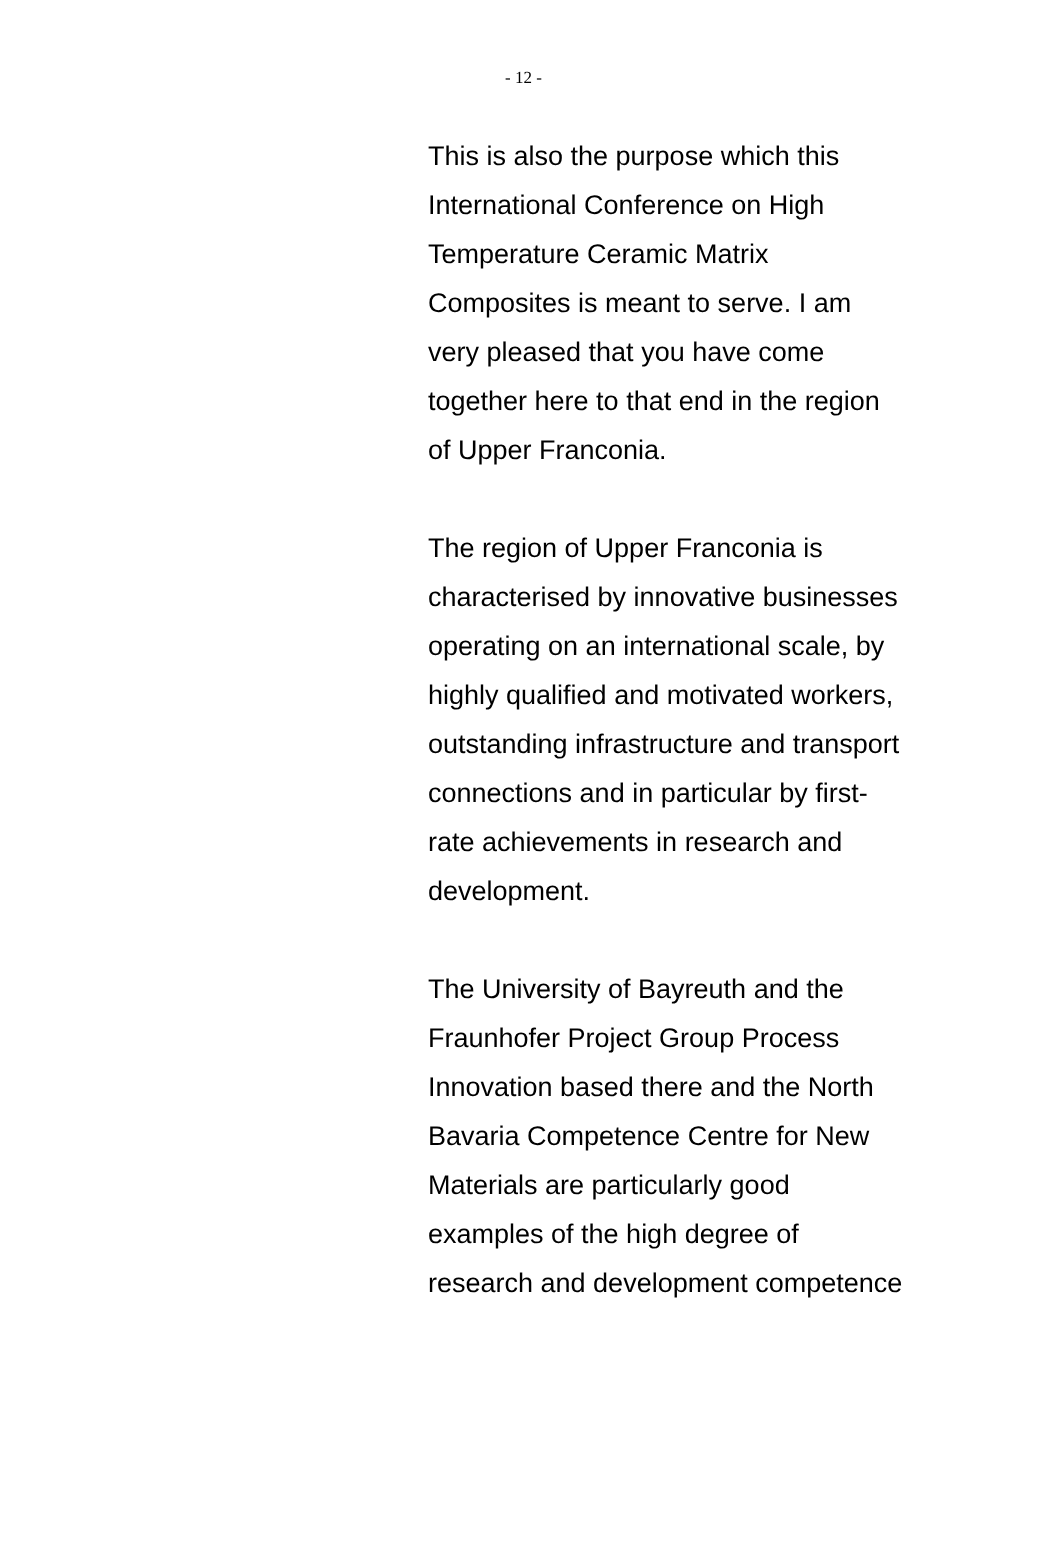- 12 -
This is also the purpose which this
International Conference on High
Temperature Ceramic Matrix
Composites is meant to serve. I am
very pleased that you have come
together here to that end in the region
of Upper Franconia.
The region of Upper Franconia is
characterised by innovative businesses
operating on an international scale, by
highly qualified and motivated workers,
outstanding infrastructure and transport
connections and in particular by first-
rate achievements in research and
development.
The University of Bayreuth and the
Fraunhofer Project Group Process
Innovation based there and the North
Bavaria Competence Centre for New
Materials are particularly good
examples of the high degree of
research and development competence